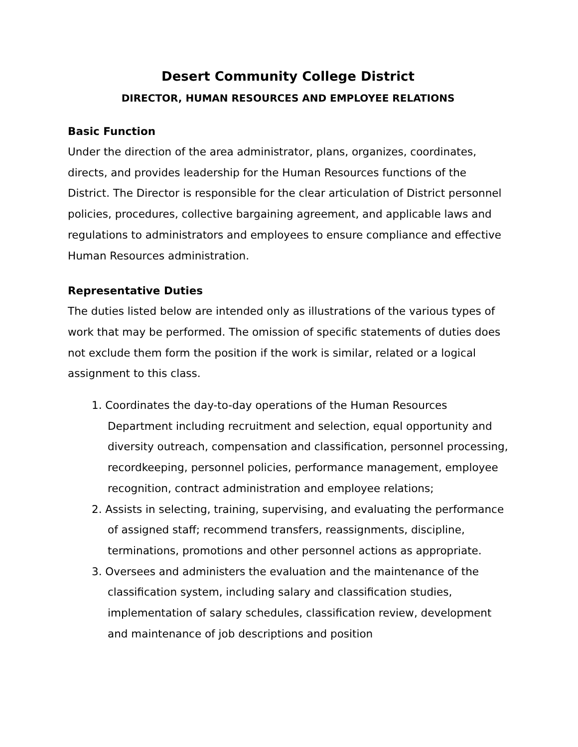Desert Community College District
DIRECTOR, HUMAN RESOURCES AND EMPLOYEE RELATIONS
Basic Function
Under the direction of the area administrator, plans, organizes, coordinates, directs, and provides leadership for the Human Resources functions of the District. The Director is responsible for the clear articulation of District personnel policies, procedures, collective bargaining agreement, and applicable laws and regulations to administrators and employees to ensure compliance and effective Human Resources administration.
Representative Duties
The duties listed below are intended only as illustrations of the various types of work that may be performed. The omission of specific statements of duties does not exclude them form the position if the work is similar, related or a logical assignment to this class.
1. Coordinates the day-to-day operations of the Human Resources Department including recruitment and selection, equal opportunity and diversity outreach, compensation and classification, personnel processing, recordkeeping, personnel policies, performance management, employee recognition, contract administration and employee relations;
2. Assists in selecting, training, supervising, and evaluating the performance of assigned staff; recommend transfers, reassignments, discipline, terminations, promotions and other personnel actions as appropriate.
3. Oversees and administers the evaluation and the maintenance of the classification system, including salary and classification studies, implementation of salary schedules, classification review, development and maintenance of job descriptions and position